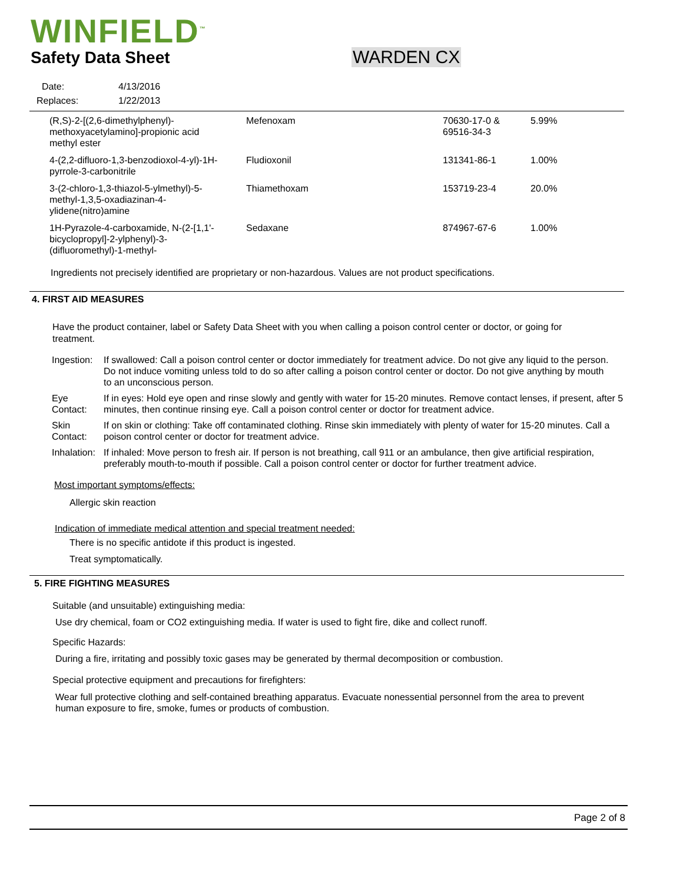WINFIELD<sup>™</sup>
Safety Data Sheet WARDEN CX
| Date: | 4/13/2016 |
| Replaces: | 1/22/2013 |
| (R,S)-2-[(2,6-dimethylphenyl)-methoxyacetylamino]-propionic acid methyl ester | Mefenoxam | 70630-17-0 & 69516-34-3 | 5.99% |
| 4-(2,2-difluoro-1,3-benzodioxol-4-yl)-1H-pyrrole-3-carbonitrile | Fludioxonil | 131341-86-1 | 1.00% |
| 3-(2-chloro-1,3-thiazol-5-ylmethyl)-5-methyl-1,3,5-oxadiazinan-4-ylidene(nitro)amine | Thiamethoxam | 153719-23-4 | 20.0% |
| 1H-Pyrazole-4-carboxamide, N-(2-[1,1'-bicyclopropyl]-2-ylphenyl)-3-(difluoromethyl)-1-methyl- | Sedaxane | 874967-67-6 | 1.00% |
Ingredients not precisely identified are proprietary or non-hazardous. Values are not product specifications.
4. FIRST AID MEASURES
Have the product container, label or Safety Data Sheet with you when calling a poison control center or doctor, or going for treatment.
| Ingestion: | If swallowed: Call a poison control center or doctor immediately for treatment advice. Do not give any liquid to the person. Do not induce vomiting unless told to do so after calling a poison control center or doctor. Do not give anything by mouth to an unconscious person. |
| Eye Contact: | If in eyes: Hold eye open and rinse slowly and gently with water for 15-20 minutes. Remove contact lenses, if present, after 5 minutes, then continue rinsing eye. Call a poison control center or doctor for treatment advice. |
| Skin Contact: | If on skin or clothing: Take off contaminated clothing. Rinse skin immediately with plenty of water for 15-20 minutes. Call a poison control center or doctor for treatment advice. |
| Inhalation: | If inhaled: Move person to fresh air. If person is not breathing, call 911 or an ambulance, then give artificial respiration, preferably mouth-to-mouth if possible. Call a poison control center or doctor for further treatment advice. |
Most important symptoms/effects:
Allergic skin reaction
Indication of immediate medical attention and special treatment needed:
There is no specific antidote if this product is ingested.
Treat symptomatically.
5. FIRE FIGHTING MEASURES
Suitable (and unsuitable) extinguishing media:
Use dry chemical, foam or CO2 extinguishing media. If water is used to fight fire, dike and collect runoff.
Specific Hazards:
During a fire, irritating and possibly toxic gases may be generated by thermal decomposition or combustion.
Special protective equipment and precautions for firefighters:
Wear full protective clothing and self-contained breathing apparatus. Evacuate nonessential personnel from the area to prevent human exposure to fire, smoke, fumes or products of combustion.
Page 2 of 8